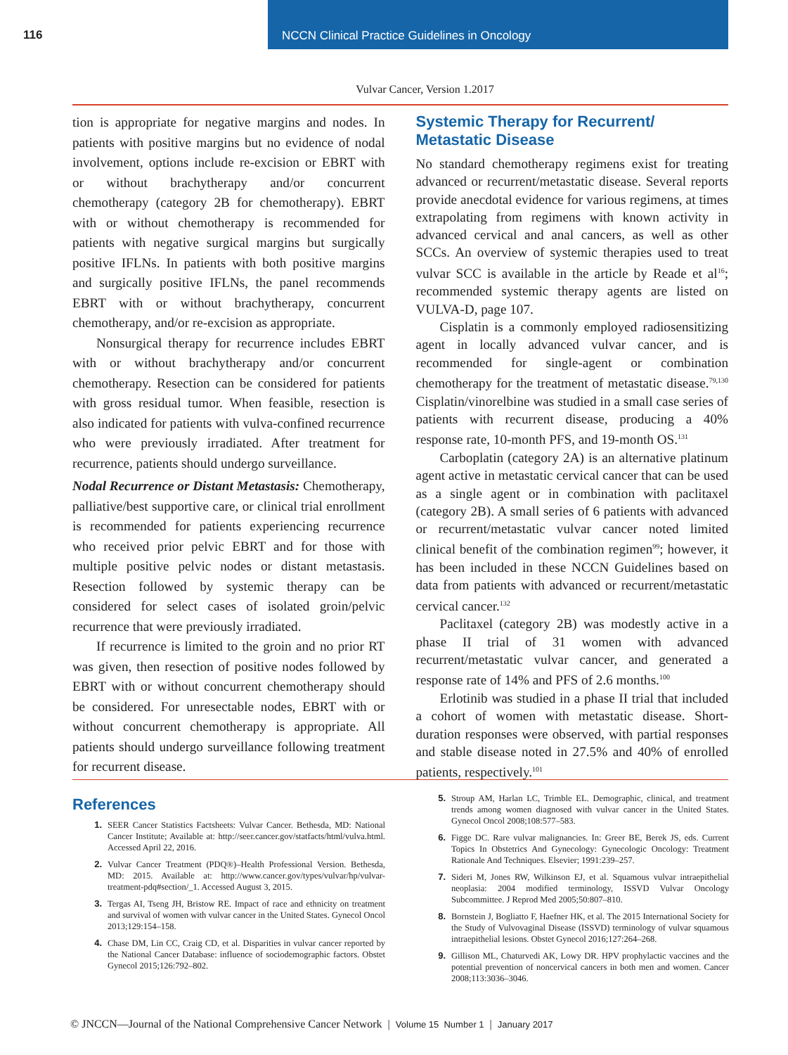116
NCCN Clinical Practice Guidelines in Oncology
Vulvar Cancer, Version 1.2017
tion is appropriate for negative margins and nodes. In patients with positive margins but no evidence of nodal involvement, options include re-excision or EBRT with or without brachytherapy and/or concurrent chemotherapy (category 2B for chemotherapy). EBRT with or without chemotherapy is recommended for patients with negative surgical margins but surgically positive IFLNs. In patients with both positive margins and surgically positive IFLNs, the panel recommends EBRT with or without brachytherapy, concurrent chemotherapy, and/or re-excision as appropriate.
Nonsurgical therapy for recurrence includes EBRT with or without brachytherapy and/or concurrent chemotherapy. Resection can be considered for patients with gross residual tumor. When feasible, resection is also indicated for patients with vulva-confined recurrence who were previously irradiated. After treatment for recurrence, patients should undergo surveillance.
Nodal Recurrence or Distant Metastasis: Chemotherapy, palliative/best supportive care, or clinical trial enrollment is recommended for patients experiencing recurrence who received prior pelvic EBRT and for those with multiple positive pelvic nodes or distant metastasis. Resection followed by systemic therapy can be considered for select cases of isolated groin/pelvic recurrence that were previously irradiated.
If recurrence is limited to the groin and no prior RT was given, then resection of positive nodes followed by EBRT with or without concurrent chemotherapy should be considered. For unresectable nodes, EBRT with or without concurrent chemotherapy is appropriate. All patients should undergo surveillance following treatment for recurrent disease.
Systemic Therapy for Recurrent/
Metastatic Disease
No standard chemotherapy regimens exist for treating advanced or recurrent/metastatic disease. Several reports provide anecdotal evidence for various regimens, at times extrapolating from regimens with known activity in advanced cervical and anal cancers, as well as other SCCs. An overview of systemic therapies used to treat vulvar SCC is available in the article by Reade et al<sup>16</sup>; recommended systemic therapy agents are listed on VULVA-D, page 107.
Cisplatin is a commonly employed radiosensitizing agent in locally advanced vulvar cancer, and is recommended for single-agent or combination chemotherapy for the treatment of metastatic disease.<sup>79,130</sup> Cisplatin/vinorelbine was studied in a small case series of patients with recurrent disease, producing a 40% response rate, 10-month PFS, and 19-month OS.<sup>131</sup>
Carboplatin (category 2A) is an alternative platinum agent active in metastatic cervical cancer that can be used as a single agent or in combination with paclitaxel (category 2B). A small series of 6 patients with advanced or recurrent/metastatic vulvar cancer noted limited clinical benefit of the combination regimen<sup>99</sup>; however, it has been included in these NCCN Guidelines based on data from patients with advanced or recurrent/metastatic cervical cancer.<sup>132</sup>
Paclitaxel (category 2B) was modestly active in a phase II trial of 31 women with advanced recurrent/metastatic vulvar cancer, and generated a response rate of 14% and PFS of 2.6 months.<sup>100</sup>
Erlotinib was studied in a phase II trial that included a cohort of women with metastatic disease. Short-duration responses were observed, with partial responses and stable disease noted in 27.5% and 40% of enrolled patients, respectively.<sup>101</sup>
References
1. SEER Cancer Statistics Factsheets: Vulvar Cancer. Bethesda, MD: National Cancer Institute; Available at: http://seer.cancer.gov/statfacts/html/vulva.html. Accessed April 22, 2016.
2. Vulvar Cancer Treatment (PDQ®)–Health Professional Version. Bethesda, MD: 2015. Available at: http://www.cancer.gov/types/vulvar/hp/vulvar-treatment-pdq#section/_1. Accessed August 3, 2015.
3. Tergas AI, Tseng JH, Bristow RE. Impact of race and ethnicity on treatment and survival of women with vulvar cancer in the United States. Gynecol Oncol 2013;129:154–158.
4. Chase DM, Lin CC, Craig CD, et al. Disparities in vulvar cancer reported by the National Cancer Database: influence of sociodemographic factors. Obstet Gynecol 2015;126:792–802.
5. Stroup AM, Harlan LC, Trimble EL. Demographic, clinical, and treatment trends among women diagnosed with vulvar cancer in the United States. Gynecol Oncol 2008;108:577–583.
6. Figge DC. Rare vulvar malignancies. In: Greer BE, Berek JS, eds. Current Topics In Obstetrics And Gynecology: Gynecologic Oncology: Treatment Rationale And Techniques. Elsevier; 1991:239–257.
7. Sideri M, Jones RW, Wilkinson EJ, et al. Squamous vulvar intraepithelial neoplasia: 2004 modified terminology, ISSVD Vulvar Oncology Subcommittee. J Reprod Med 2005;50:807–810.
8. Bornstein J, Bogliatto F, Haefner HK, et al. The 2015 International Society for the Study of Vulvovaginal Disease (ISSVD) terminology of vulvar squamous intraepithelial lesions. Obstet Gynecol 2016;127:264–268.
9. Gillison ML, Chaturvedi AK, Lowy DR. HPV prophylactic vaccines and the potential prevention of noncervical cancers in both men and women. Cancer 2008;113:3036–3046.
© JNCCN—Journal of the National Comprehensive Cancer Network | Volume 15 Number 1 | January 2017